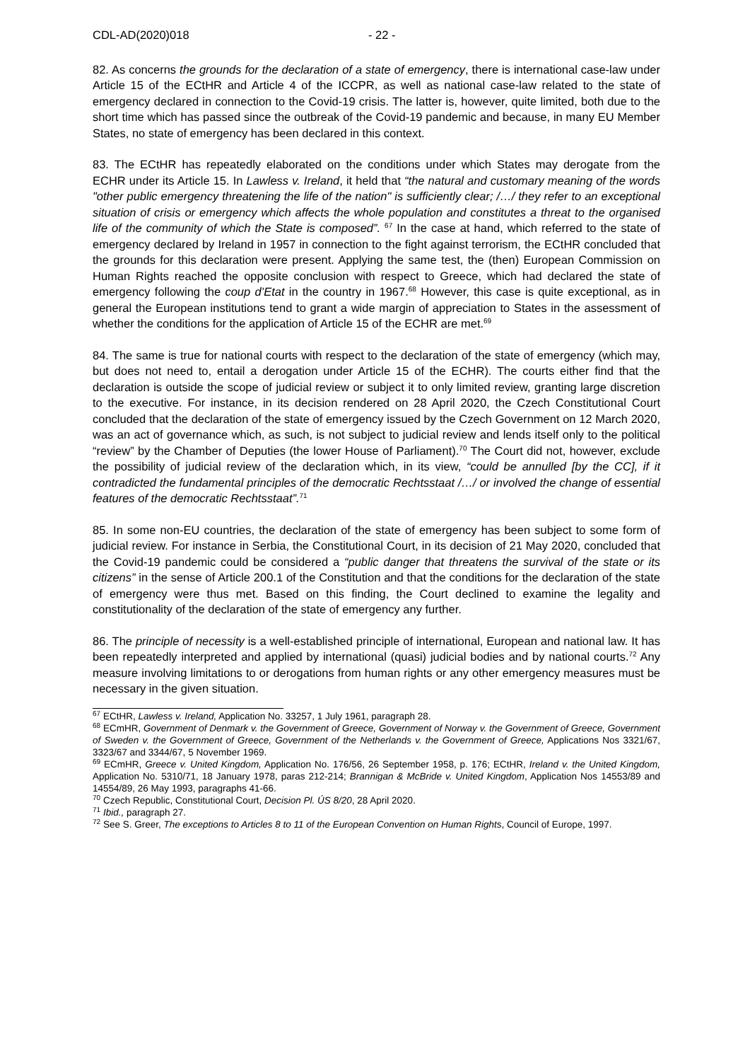CDL-AD(2020)018 - 22 -
82. As concerns the grounds for the declaration of a state of emergency, there is international case-law under Article 15 of the ECtHR and Article 4 of the ICCPR, as well as national case-law related to the state of emergency declared in connection to the Covid-19 crisis. The latter is, however, quite limited, both due to the short time which has passed since the outbreak of the Covid-19 pandemic and because, in many EU Member States, no state of emergency has been declared in this context.
83. The ECtHR has repeatedly elaborated on the conditions under which States may derogate from the ECHR under its Article 15. In Lawless v. Ireland, it held that “the natural and customary meaning of the words "other public emergency threatening the life of the nation" is sufficiently clear; /…/ they refer to an exceptional situation of crisis or emergency which affects the whole population and constitutes a threat to the organised life of the community of which the State is composed”. <sup>67</sup> In the case at hand, which referred to the state of emergency declared by Ireland in 1957 in connection to the fight against terrorism, the ECtHR concluded that the grounds for this declaration were present. Applying the same test, the (then) European Commission on Human Rights reached the opposite conclusion with respect to Greece, which had declared the state of emergency following the coup d’Etat in the country in 1967.<sup>68</sup> However, this case is quite exceptional, as in general the European institutions tend to grant a wide margin of appreciation to States in the assessment of whether the conditions for the application of Article 15 of the ECHR are met.<sup>69</sup>
84. The same is true for national courts with respect to the declaration of the state of emergency (which may, but does not need to, entail a derogation under Article 15 of the ECHR). The courts either find that the declaration is outside the scope of judicial review or subject it to only limited review, granting large discretion to the executive. For instance, in its decision rendered on 28 April 2020, the Czech Constitutional Court concluded that the declaration of the state of emergency issued by the Czech Government on 12 March 2020, was an act of governance which, as such, is not subject to judicial review and lends itself only to the political “review” by the Chamber of Deputies (the lower House of Parliament).<sup>70</sup> The Court did not, however, exclude the possibility of judicial review of the declaration which, in its view, “could be annulled [by the CC], if it contradicted the fundamental principles of the democratic Rechtsstaat /…/ or involved the change of essential features of the democratic Rechtsstaat”.<sup>71</sup>
85. In some non-EU countries, the declaration of the state of emergency has been subject to some form of judicial review. For instance in Serbia, the Constitutional Court, in its decision of 21 May 2020, concluded that the Covid-19 pandemic could be considered a “public danger that threatens the survival of the state or its citizens” in the sense of Article 200.1 of the Constitution and that the conditions for the declaration of the state of emergency were thus met. Based on this finding, the Court declined to examine the legality and constitutionality of the declaration of the state of emergency any further.
86. The principle of necessity is a well-established principle of international, European and national law. It has been repeatedly interpreted and applied by international (quasi) judicial bodies and by national courts.<sup>72</sup> Any measure involving limitations to or derogations from human rights or any other emergency measures must be necessary in the given situation.
<sup>67</sup> ECtHR, Lawless v. Ireland, Application No. 33257, 1 July 1961, paragraph 28.
<sup>68</sup> ECmHR, Government of Denmark v. the Government of Greece, Government of Norway v. the Government of Greece, Government of Sweden v. the Government of Greece, Government of the Netherlands v. the Government of Greece, Applications Nos 3321/67, 3323/67 and 3344/67, 5 November 1969.
<sup>69</sup> ECmHR, Greece v. United Kingdom, Application No. 176/56, 26 September 1958, p. 176; ECtHR, Ireland v. the United Kingdom, Application No. 5310/71, 18 January 1978, paras 212-214; Brannigan & McBride v. United Kingdom, Application Nos 14553/89 and 14554/89, 26 May 1993, paragraphs 41-66.
<sup>70</sup> Czech Republic, Constitutional Court, Decision Pl. ÚS 8/20, 28 April 2020.
<sup>71</sup> Ibid., paragraph 27.
<sup>72</sup> See S. Greer, The exceptions to Articles 8 to 11 of the European Convention on Human Rights, Council of Europe, 1997.